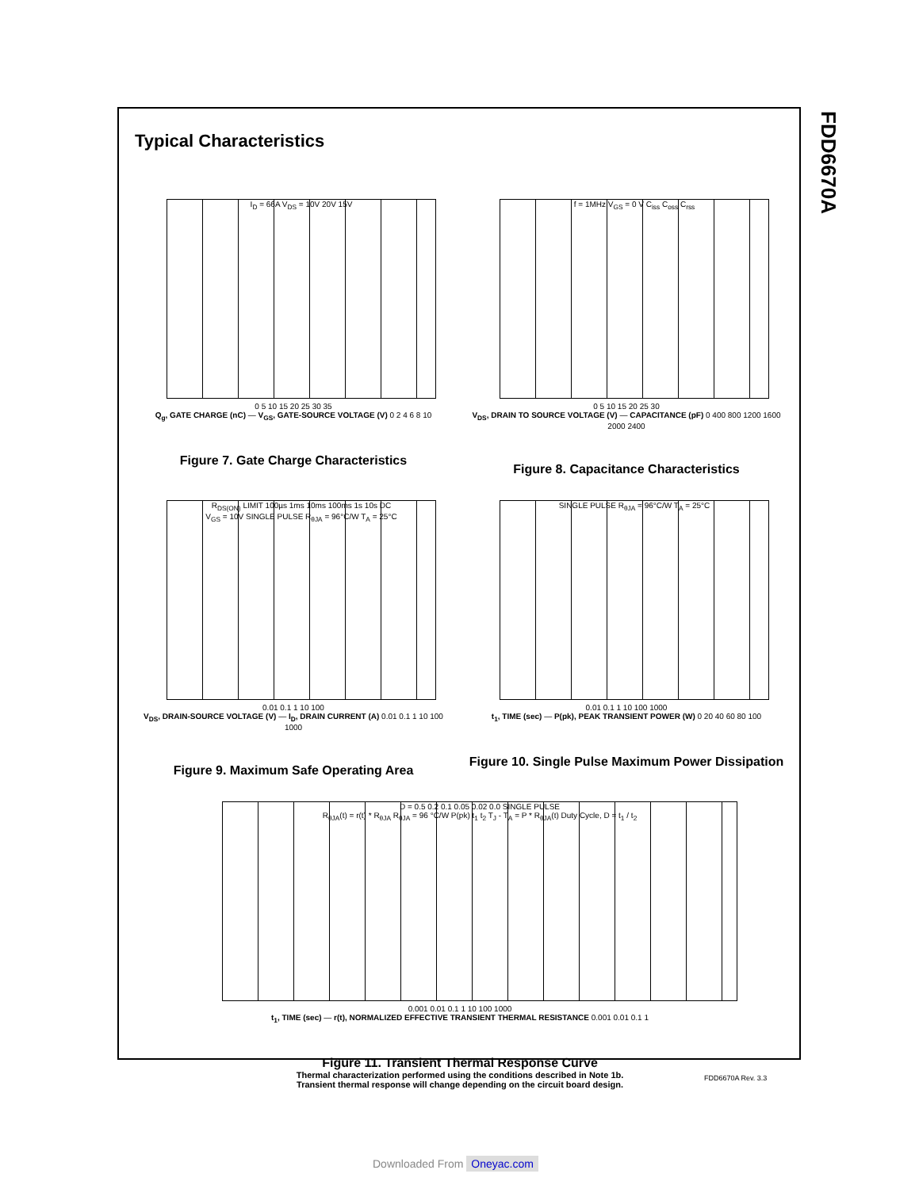FDD6670A
Typical Characteristics
I<sub>D</sub> = 66A V<sub>DS</sub> = 10V 20V 15V
0 5 10 15 20 25 30 35
Q<sub>g</sub>, GATE CHARGE (nC) — V<sub>GS</sub>, GATE-SOURCE VOLTAGE (V) 0 2 4 6 8 10
Figure 7. Gate Charge Characteristics
f = 1MHz V<sub>GS</sub> = 0 V C<sub>iss</sub> C<sub>oss</sub> C<sub>rss</sub>
0 5 10 15 20 25 30
V<sub>DS</sub>, DRAIN TO SOURCE VOLTAGE (V) — CAPACITANCE (pF) 0 400 800 1200 1600 2000 2400
Figure 8. Capacitance Characteristics
R<sub>DS(ON)</sub> LIMIT 100µs 1ms 10ms 100ms 1s 10s DC
V<sub>GS</sub> = 10V SINGLE PULSE R<sub>θJA</sub> = 96°C/W T<sub>A</sub> = 25°C
0.01 0.1 1 10 100
V<sub>DS</sub>, DRAIN-SOURCE VOLTAGE (V) — I<sub>D</sub>, DRAIN CURRENT (A) 0.01 0.1 1 10 100 1000
Figure 9. Maximum Safe Operating Area
SINGLE PULSE R<sub>θJA</sub> = 96°C/W T<sub>A</sub> = 25°C
0.01 0.1 1 10 100 1000
t<sub>1</sub>, TIME (sec) — P(pk), PEAK TRANSIENT POWER (W) 0 20 40 60 80 100
Figure 10. Single Pulse Maximum Power Dissipation
D = 0.5 0.2 0.1 0.05 0.02 0.0 SINGLE PULSE
R<sub>θJA</sub>(t) = r(t) * R<sub>θJA</sub> R<sub>θJA</sub> = 96 °C/W P(pk) t<sub>1</sub> t<sub>2</sub> T<sub>J</sub> - T<sub>A</sub> = P * R<sub>θJA</sub>(t) Duty Cycle, D = t<sub>1</sub> / t<sub>2</sub>
0.001 0.01 0.1 1 10 100 1000
t<sub>1</sub>, TIME (sec) — r(t), NORMALIZED EFFECTIVE TRANSIENT THERMAL RESISTANCE 0.001 0.01 0.1 1
Figure 11. Transient Thermal Response Curve
Thermal characterization performed using the conditions described in Note 1b.
Transient thermal response will change depending on the circuit board design.
FDD6670A Rev. 3.3
Downloaded From Oneyac.com